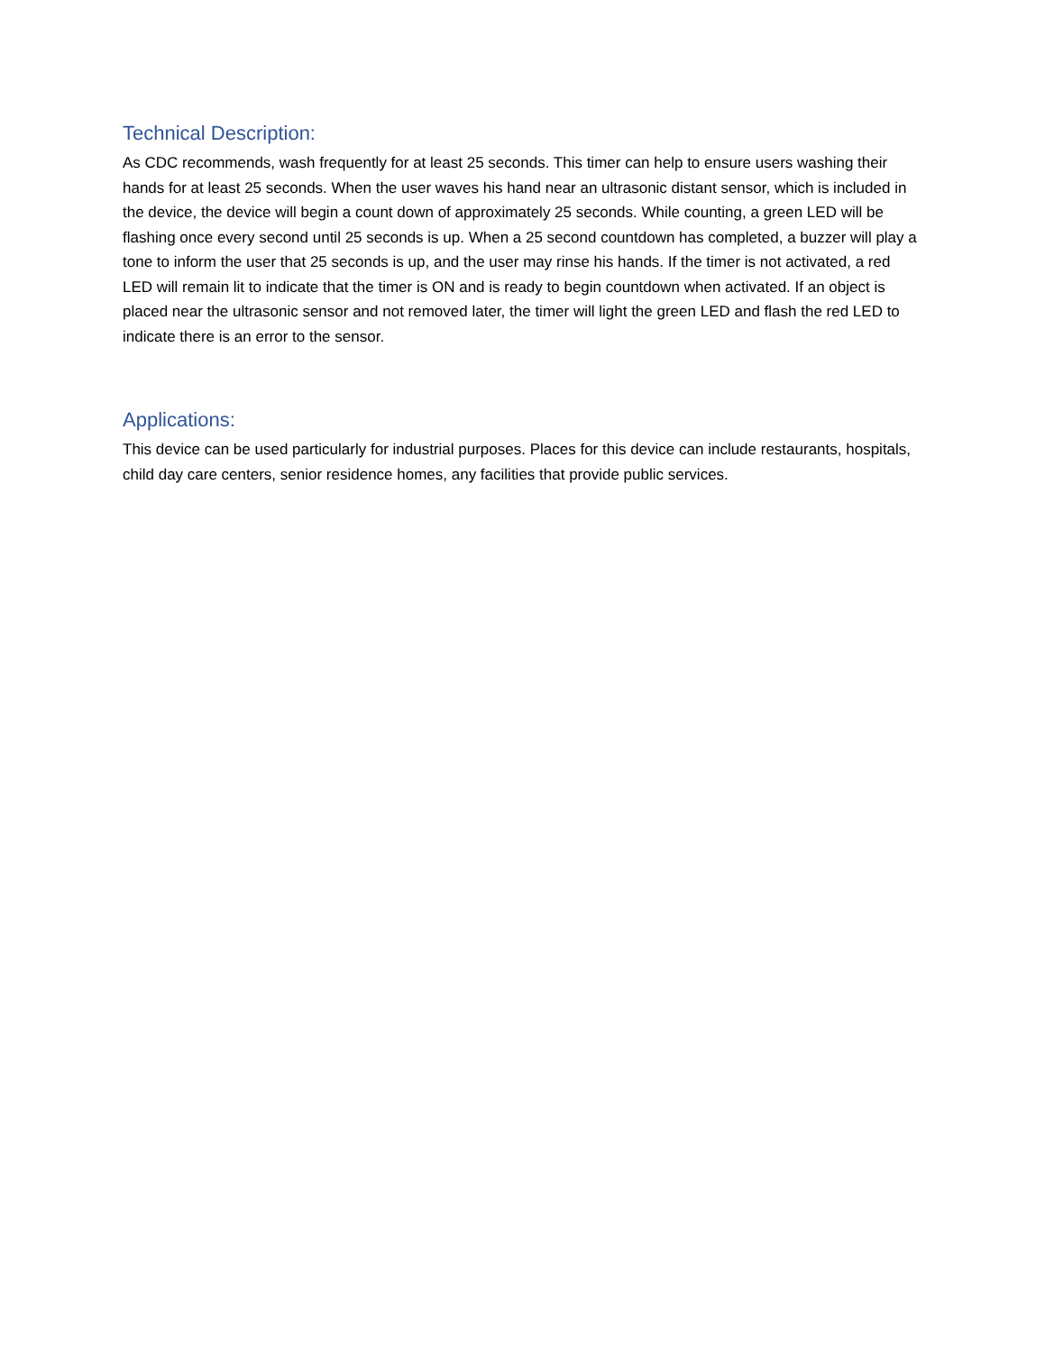Technical Description:
As CDC recommends, wash frequently for at least 25 seconds. This timer can help to ensure users washing their hands for at least 25 seconds. When the user waves his hand near an ultrasonic distant sensor, which is included in the device, the device will begin a count down of approximately 25 seconds. While counting, a green LED will be flashing once every second until 25 seconds is up. When a 25 second countdown has completed, a buzzer will play a tone to inform the user that 25 seconds is up, and the user may rinse his hands. If the timer is not activated, a red LED will remain lit to indicate that the timer is ON and is ready to begin countdown when activated. If an object is placed near the ultrasonic sensor and not removed later, the timer will light the green LED and flash the red LED to indicate there is an error to the sensor.
Applications:
This device can be used particularly for industrial purposes. Places for this device can include restaurants, hospitals, child day care centers, senior residence homes, any facilities that provide public services.